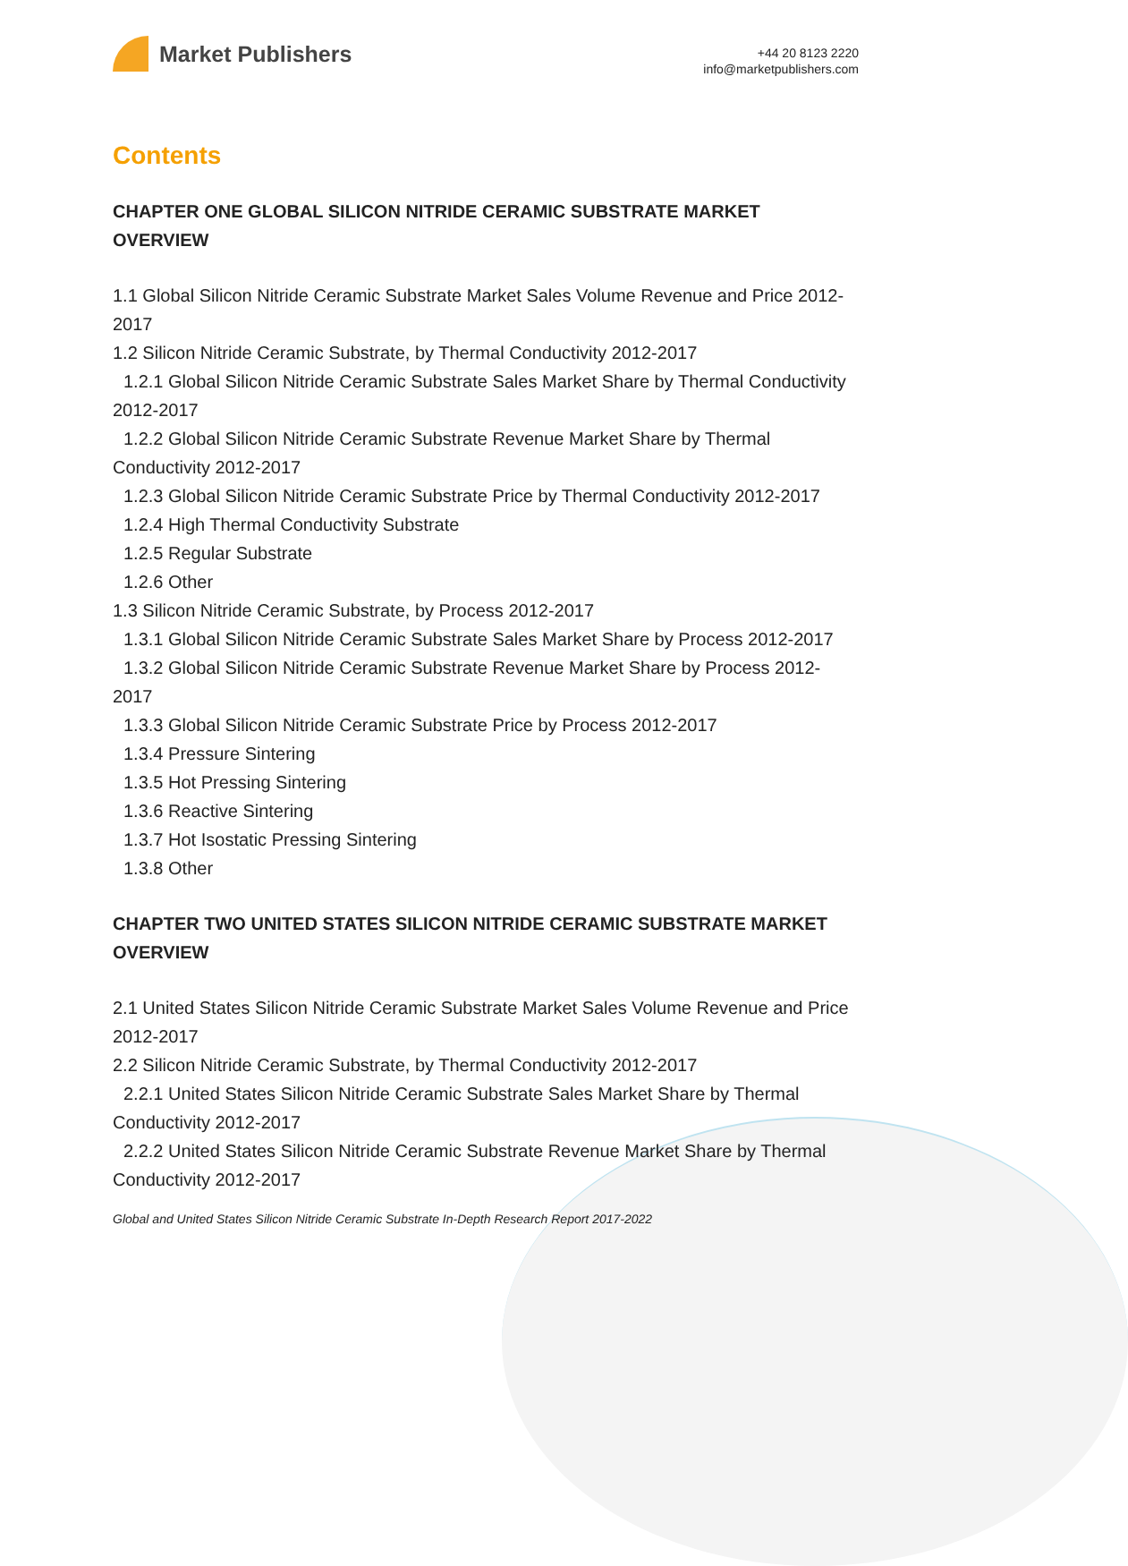Market Publishers
+44 20 8123 2220
info@marketpublishers.com
Contents
CHAPTER ONE GLOBAL SILICON NITRIDE CERAMIC SUBSTRATE MARKET OVERVIEW
1.1 Global Silicon Nitride Ceramic Substrate Market Sales Volume Revenue and Price 2012-2017
1.2 Silicon Nitride Ceramic Substrate, by Thermal Conductivity 2012-2017
1.2.1 Global Silicon Nitride Ceramic Substrate Sales Market Share by Thermal Conductivity 2012-2017
1.2.2 Global Silicon Nitride Ceramic Substrate Revenue Market Share by Thermal Conductivity 2012-2017
1.2.3 Global Silicon Nitride Ceramic Substrate Price by Thermal Conductivity 2012-2017
1.2.4 High Thermal Conductivity Substrate
1.2.5 Regular Substrate
1.2.6 Other
1.3 Silicon Nitride Ceramic Substrate, by Process 2012-2017
1.3.1 Global Silicon Nitride Ceramic Substrate Sales Market Share by Process 2012-2017
1.3.2 Global Silicon Nitride Ceramic Substrate Revenue Market Share by Process 2012-2017
1.3.3 Global Silicon Nitride Ceramic Substrate Price by Process 2012-2017
1.3.4 Pressure Sintering
1.3.5 Hot Pressing Sintering
1.3.6 Reactive Sintering
1.3.7 Hot Isostatic Pressing Sintering
1.3.8 Other
CHAPTER TWO UNITED STATES SILICON NITRIDE CERAMIC SUBSTRATE MARKET OVERVIEW
2.1 United States Silicon Nitride Ceramic Substrate Market Sales Volume Revenue and Price 2012-2017
2.2 Silicon Nitride Ceramic Substrate, by Thermal Conductivity 2012-2017
2.2.1 United States Silicon Nitride Ceramic Substrate Sales Market Share by Thermal Conductivity 2012-2017
2.2.2 United States Silicon Nitride Ceramic Substrate Revenue Market Share by Thermal Conductivity 2012-2017
Global and United States Silicon Nitride Ceramic Substrate In-Depth Research Report 2017-2022